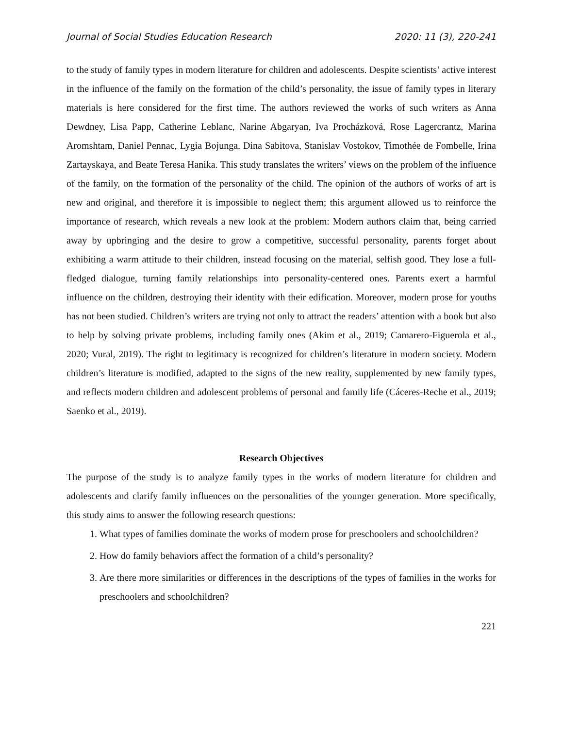Journal of Social Studies Education Research 2020: 11 (3), 220-241
to the study of family types in modern literature for children and adolescents. Despite scientists’ active interest in the influence of the family on the formation of the child’s personality, the issue of family types in literary materials is here considered for the first time. The authors reviewed the works of such writers as Anna Dewdney, Lisa Papp, Catherine Leblanc, Narine Abgaryan, Iva Procházková, Rose Lagercrantz, Marina Aromshtam, Daniel Pennac, Lygia Bojunga, Dina Sabitova, Stanislav Vostokov, Timothée de Fombelle, Irina Zartayskaya, and Beate Teresa Hanika. This study translates the writers’ views on the problem of the influence of the family, on the formation of the personality of the child. The opinion of the authors of works of art is new and original, and therefore it is impossible to neglect them; this argument allowed us to reinforce the importance of research, which reveals a new look at the problem: Modern authors claim that, being carried away by upbringing and the desire to grow a competitive, successful personality, parents forget about exhibiting a warm attitude to their children, instead focusing on the material, selfish good. They lose a full-fledged dialogue, turning family relationships into personality-centered ones. Parents exert a harmful influence on the children, destroying their identity with their edification. Moreover, modern prose for youths has not been studied. Children’s writers are trying not only to attract the readers’ attention with a book but also to help by solving private problems, including family ones (Akim et al., 2019; Camarero-Figuerola et al., 2020; Vural, 2019). The right to legitimacy is recognized for children’s literature in modern society. Modern children’s literature is modified, adapted to the signs of the new reality, supplemented by new family types, and reflects modern children and adolescent problems of personal and family life (Cáceres-Reche et al., 2019; Saenko et al., 2019).
Research Objectives
The purpose of the study is to analyze family types in the works of modern literature for children and adolescents and clarify family influences on the personalities of the younger generation. More specifically, this study aims to answer the following research questions:
1. What types of families dominate the works of modern prose for preschoolers and schoolchildren?
2. How do family behaviors affect the formation of a child’s personality?
3. Are there more similarities or differences in the descriptions of the types of families in the works for preschoolers and schoolchildren?
221